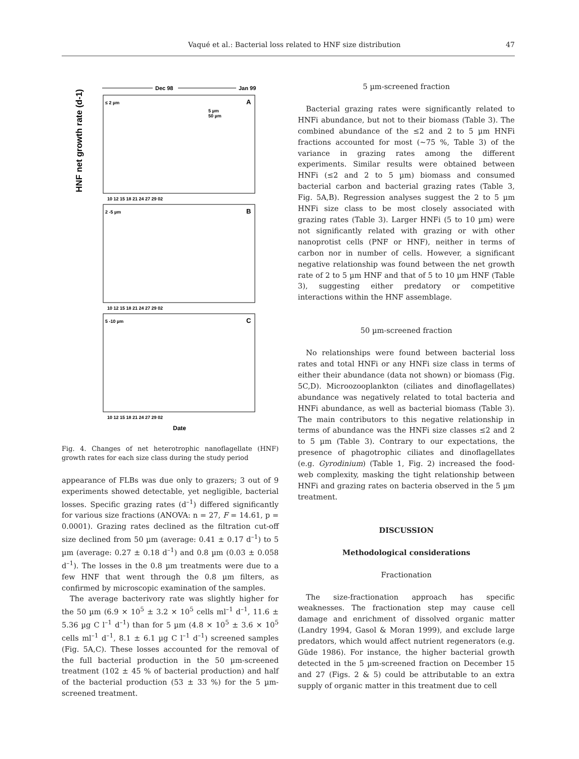Vaqué et al.: Bacterial loss related to HNF size distribution 47
Dec 98
Jan 99
HNF net growth rate (d-1)
≤ 2 µm
A
2 -5 µm
B
5 -10 µm
C
5 µm
50 µm
10 12 15 18 21 24 27 29 02
10 12 15 18 21 24 27 29 02
10 12 15 18 21 24 27 29 02
Date
Fig. 4. Changes of net heterotrophic nanoflagellate (HNF) growth rates for each size class during the study period
appearance of FLBs was due only to grazers; 3 out of 9 experiments showed detectable, yet negligible, bacterial losses. Specific grazing rates (d<sup>–1</sup>) differed significantly for various size fractions (ANOVA: n = 27, F = 14.61, p = 0.0001). Grazing rates declined as the filtration cut-off size declined from 50 µm (average: 0.41 ± 0.17 d<sup>–1</sup>) to 5 µm (average: 0.27 ± 0.18 d<sup>–1</sup>) and 0.8 µm (0.03 ± 0.058 d<sup>–1</sup>). The losses in the 0.8 µm treatments were due to a few HNF that went through the 0.8 µm filters, as confirmed by microscopic examination of the samples.
The average bacterivory rate was slightly higher for the 50 µm (6.9 × 10<sup>5</sup> ± 3.2 × 10<sup>5</sup> cells ml<sup>–1</sup> d<sup>–1</sup>, 11.6 ± 5.36 µg C l<sup>–1</sup> d<sup>–1</sup>) than for 5 µm (4.8 × 10<sup>5</sup> ± 3.6 × 10<sup>5</sup> cells ml<sup>–1</sup> d<sup>–1</sup>, 8.1 ± 6.1 µg C l<sup>–1</sup> d<sup>–1</sup>) screened samples (Fig. 5A,C). These losses accounted for the removal of the full bacterial production in the 50 µm-screened treatment (102 ± 45 % of bacterial production) and half of the bacterial production (53 ± 33 %) for the 5 µm-screened treatment.
5 µm-screened fraction
Bacterial grazing rates were significantly related to HNFi abundance, but not to their biomass (Table 3). The combined abundance of the ≤2 and 2 to 5 µm HNFi fractions accounted for most (~75 %, Table 3) of the variance in grazing rates among the different experiments. Similar results were obtained between HNFi (≤2 and 2 to 5 µm) biomass and consumed bacterial carbon and bacterial grazing rates (Table 3, Fig. 5A,B). Regression analyses suggest the 2 to 5 µm HNFi size class to be most closely associated with grazing rates (Table 3). Larger HNFi (5 to 10 µm) were not significantly related with grazing or with other nanoprotist cells (PNF or HNF), neither in terms of carbon nor in number of cells. However, a significant negative relationship was found between the net growth rate of 2 to 5 µm HNF and that of 5 to 10 µm HNF (Table 3), suggesting either predatory or competitive interactions within the HNF assemblage.
50 µm-screened fraction
No relationships were found between bacterial loss rates and total HNFi or any HNFi size class in terms of either their abundance (data not shown) or biomass (Fig. 5C,D). Microozooplankton (ciliates and dinoflagellates) abundance was negatively related to total bacteria and HNFi abundance, as well as bacterial biomass (Table 3). The main contributors to this negative relationship in terms of abundance was the HNFi size classes ≤2 and 2 to 5 µm (Table 3). Contrary to our expectations, the presence of phagotrophic ciliates and dinoflagellates (e.g. Gyrodinium) (Table 1, Fig. 2) increased the food-web complexity, masking the tight relationship between HNFi and grazing rates on bacteria observed in the 5 µm treatment.
DISCUSSION
Methodological considerations
Fractionation
The size-fractionation approach has specific weaknesses. The fractionation step may cause cell damage and enrichment of dissolved organic matter (Landry 1994, Gasol & Moran 1999), and exclude large predators, which would affect nutrient regenerators (e.g. Güde 1986). For instance, the higher bacterial growth detected in the 5 µm-screened fraction on December 15 and 27 (Figs. 2 & 5) could be attributable to an extra supply of organic matter in this treatment due to cell